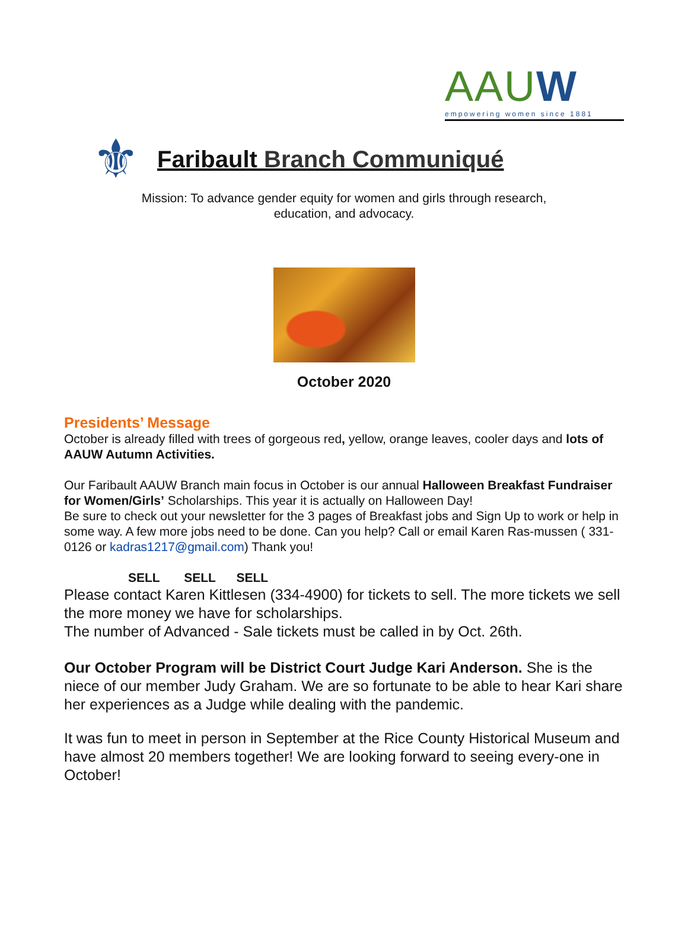AAUW
empowering women since 1881
⚜
Faribault Branch Communiqué
Mission: To advance gender equity for women and girls through research,
education, and advocacy.
October 2020
Presidents’ Message
October is already filled with trees of gorgeous red, yellow, orange leaves, cooler days and lots of AAUW Autumn Activities.
Our Faribault AAUW Branch main focus in October is our annual Halloween Breakfast Fundraiser for Women/Girls’ Scholarships. This year it is actually on Halloween Day!
Be sure to check out your newsletter for the 3 pages of Breakfast jobs and Sign Up to work or help in some way. A few more jobs need to be done. Can you help? Call or email Karen Ras-mussen ( 331-0126 or kadras1217@gmail.com) Thank you!
SELL SELL SELL
Please contact Karen Kittlesen (334-4900) for tickets to sell. The more tickets we sell the more money we have for scholarships.
The number of Advanced - Sale tickets must be called in by Oct. 26th.
Our October Program will be District Court Judge Kari Anderson. She is the niece of our member Judy Graham. We are so fortunate to be able to hear Kari share her experiences as a Judge while dealing with the pandemic.
It was fun to meet in person in September at the Rice County Historical Museum and have almost 20 members together! We are looking forward to seeing every-one in October!